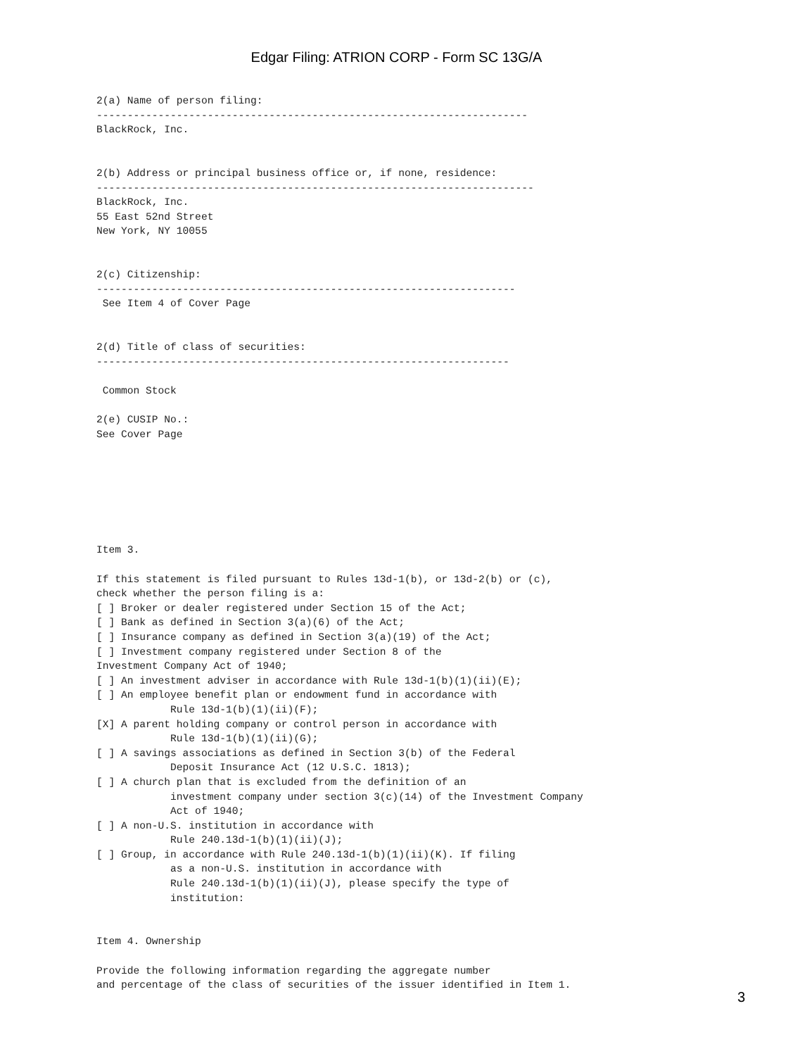Edgar Filing: ATRION CORP - Form SC 13G/A
2(a) Name of person filing:
----------------------------------------------------------------------
BlackRock, Inc.


2(b) Address or principal business office or, if none, residence:
-----------------------------------------------------------------------
BlackRock, Inc.
55 East 52nd Street
New York, NY 10055


2(c) Citizenship:
--------------------------------------------------------------------
 See Item 4 of Cover Page


2(d) Title of class of securities:
-------------------------------------------------------------------

 Common Stock

2(e) CUSIP No.:
See Cover Page







Item 3.

If this statement is filed pursuant to Rules 13d-1(b), or 13d-2(b) or (c),
check whether the person filing is a:
[ ] Broker or dealer registered under Section 15 of the Act;
[ ] Bank as defined in Section 3(a)(6) of the Act;
[ ] Insurance company as defined in Section 3(a)(19) of the Act;
[ ] Investment company registered under Section 8 of the
Investment Company Act of 1940;
[ ] An investment adviser in accordance with Rule 13d-1(b)(1)(ii)(E);
[ ] An employee benefit plan or endowment fund in accordance with
            Rule 13d-1(b)(1)(ii)(F);
[X] A parent holding company or control person in accordance with
            Rule 13d-1(b)(1)(ii)(G);
[ ] A savings associations as defined in Section 3(b) of the Federal
            Deposit Insurance Act (12 U.S.C. 1813);
[ ] A church plan that is excluded from the definition of an
            investment company under section 3(c)(14) of the Investment Company
            Act of 1940;
[ ] A non-U.S. institution in accordance with
            Rule 240.13d-1(b)(1)(ii)(J);
[ ] Group, in accordance with Rule 240.13d-1(b)(1)(ii)(K). If filing
            as a non-U.S. institution in accordance with
            Rule 240.13d-1(b)(1)(ii)(J), please specify the type of
            institution:


Item 4. Ownership

Provide the following information regarding the aggregate number
and percentage of the class of securities of the issuer identified in Item 1.
3